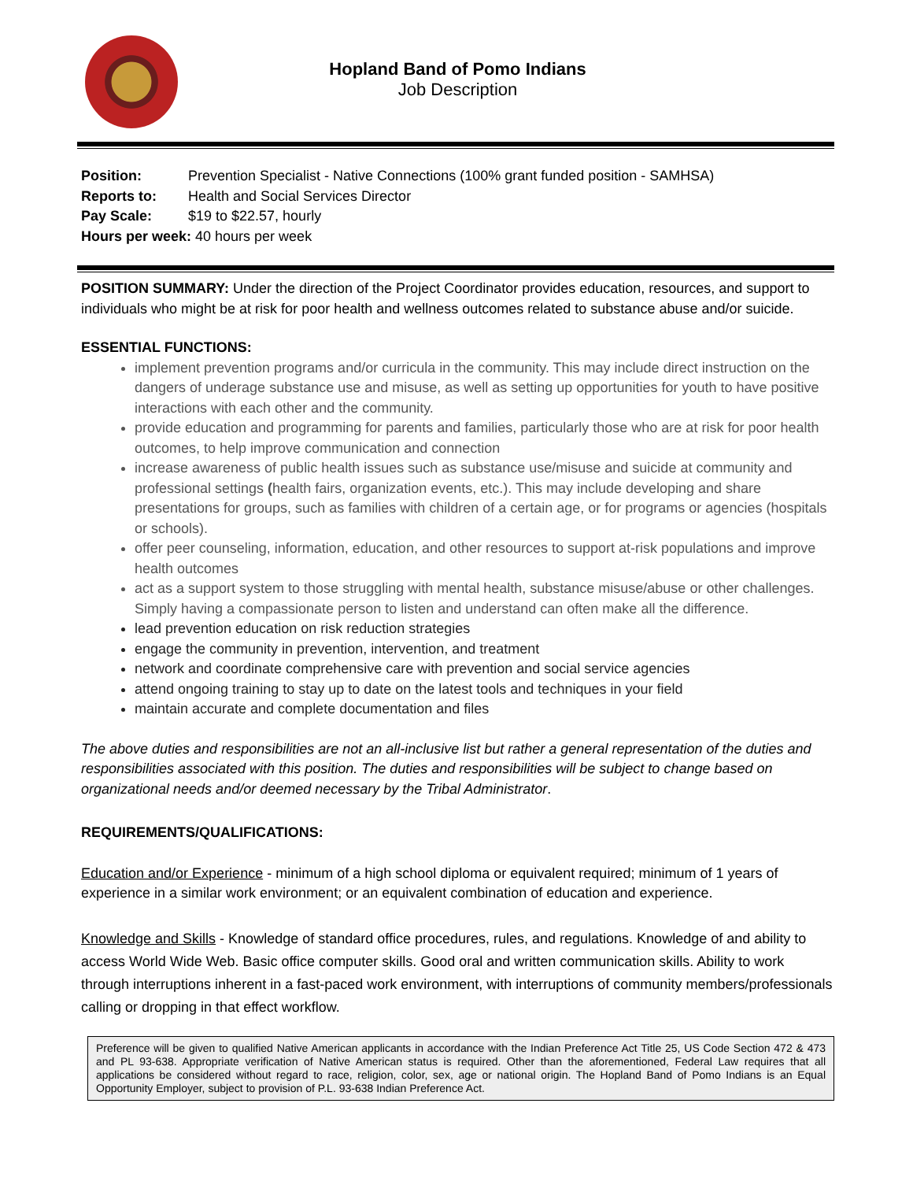Hopland Band of Pomo Indians
Job Description
Position: Prevention Specialist - Native Connections (100% grant funded position - SAMHSA)
Reports to: Health and Social Services Director
Pay Scale: $19 to $22.57, hourly
Hours per week: 40 hours per week
POSITION SUMMARY: Under the direction of the Project Coordinator provides education, resources, and support to individuals who might be at risk for poor health and wellness outcomes related to substance abuse and/or suicide.
ESSENTIAL FUNCTIONS:
implement prevention programs and/or curricula in the community. This may include direct instruction on the dangers of underage substance use and misuse, as well as setting up opportunities for youth to have positive interactions with each other and the community.
provide education and programming for parents and families, particularly those who are at risk for poor health outcomes, to help improve communication and connection
increase awareness of public health issues such as substance use/misuse and suicide at community and professional settings (health fairs, organization events, etc.). This may include developing and share presentations for groups, such as families with children of a certain age, or for programs or agencies (hospitals or schools).
offer peer counseling, information, education, and other resources to support at-risk populations and improve health outcomes
act as a support system to those struggling with mental health, substance misuse/abuse or other challenges. Simply having a compassionate person to listen and understand can often make all the difference.
lead prevention education on risk reduction strategies
engage the community in prevention, intervention, and treatment
network and coordinate comprehensive care with prevention and social service agencies
attend ongoing training to stay up to date on the latest tools and techniques in your field
maintain accurate and complete documentation and files
The above duties and responsibilities are not an all-inclusive list but rather a general representation of the duties and responsibilities associated with this position. The duties and responsibilities will be subject to change based on organizational needs and/or deemed necessary by the Tribal Administrator.
REQUIREMENTS/QUALIFICATIONS:
Education and/or Experience - minimum of a high school diploma or equivalent required; minimum of 1 years of experience in a similar work environment; or an equivalent combination of education and experience.
Knowledge and Skills - Knowledge of standard office procedures, rules, and regulations. Knowledge of and ability to access World Wide Web. Basic office computer skills. Good oral and written communication skills. Ability to work through interruptions inherent in a fast-paced work environment, with interruptions of community members/professionals calling or dropping in that effect workflow.
Preference will be given to qualified Native American applicants in accordance with the Indian Preference Act Title 25, US Code Section 472 & 473 and PL 93-638. Appropriate verification of Native American status is required. Other than the aforementioned, Federal Law requires that all applications be considered without regard to race, religion, color, sex, age or national origin. The Hopland Band of Pomo Indians is an Equal Opportunity Employer, subject to provision of P.L. 93-638 Indian Preference Act.